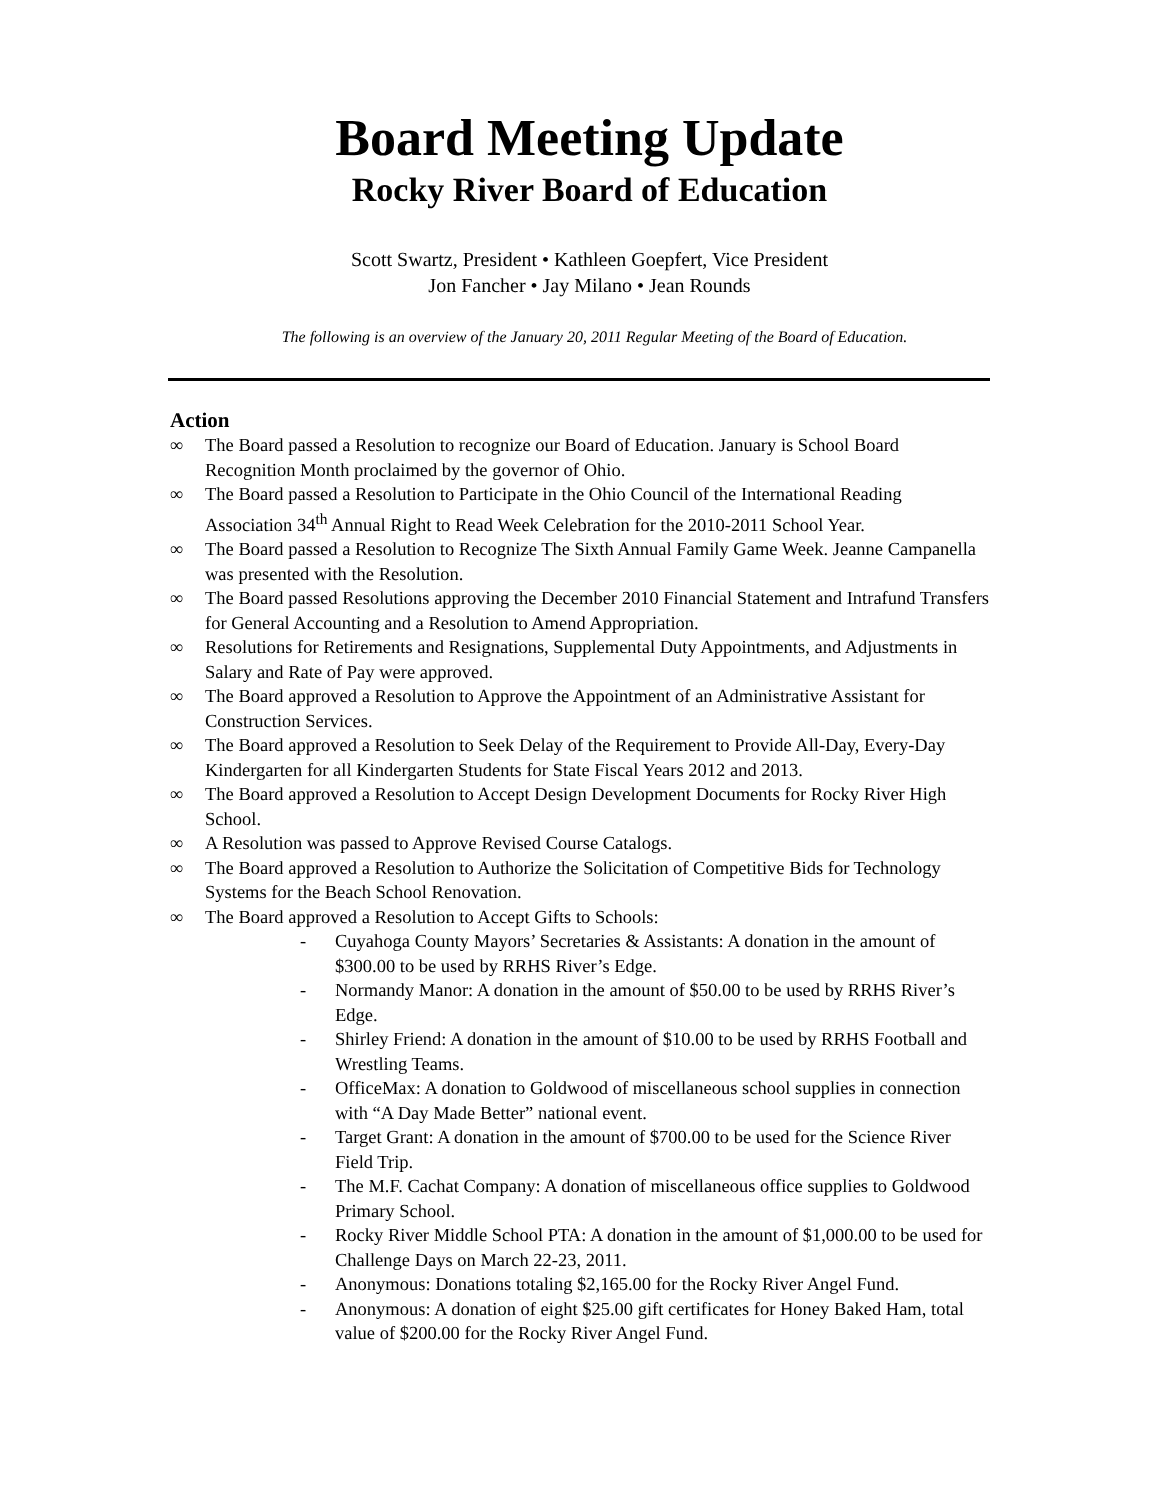Board Meeting Update
Rocky River Board of Education
Scott Swartz, President • Kathleen Goepfert, Vice President
Jon Fancher • Jay Milano • Jean Rounds
The following is an overview of the January 20, 2011 Regular Meeting of the Board of Education.
Action
∞ The Board passed a Resolution to recognize our Board of Education. January is School Board Recognition Month proclaimed by the governor of Ohio.
∞ The Board passed a Resolution to Participate in the Ohio Council of the International Reading Association 34<sup>th</sup> Annual Right to Read Week Celebration for the 2010-2011 School Year.
∞ The Board passed a Resolution to Recognize The Sixth Annual Family Game Week. Jeanne Campanella was presented with the Resolution.
∞ The Board passed Resolutions approving the December 2010 Financial Statement and Intrafund Transfers for General Accounting and a Resolution to Amend Appropriation.
∞ Resolutions for Retirements and Resignations, Supplemental Duty Appointments, and Adjustments in Salary and Rate of Pay were approved.
∞ The Board approved a Resolution to Approve the Appointment of an Administrative Assistant for Construction Services.
∞ The Board approved a Resolution to Seek Delay of the Requirement to Provide All-Day, Every-Day Kindergarten for all Kindergarten Students for State Fiscal Years 2012 and 2013.
∞ The Board approved a Resolution to Accept Design Development Documents for Rocky River High School.
∞ A Resolution was passed to Approve Revised Course Catalogs.
∞ The Board approved a Resolution to Authorize the Solicitation of Competitive Bids for Technology Systems for the Beach School Renovation.
∞ The Board approved a Resolution to Accept Gifts to Schools:
- Cuyahoga County Mayors’ Secretaries & Assistants: A donation in the amount of $300.00 to be used by RRHS River’s Edge.
- Normandy Manor: A donation in the amount of $50.00 to be used by RRHS River’s Edge.
- Shirley Friend: A donation in the amount of $10.00 to be used by RRHS Football and Wrestling Teams.
- OfficeMax: A donation to Goldwood of miscellaneous school supplies in connection with “A Day Made Better” national event.
- Target Grant: A donation in the amount of $700.00 to be used for the Science River Field Trip.
- The M.F. Cachat Company: A donation of miscellaneous office supplies to Goldwood Primary School.
- Rocky River Middle School PTA: A donation in the amount of $1,000.00 to be used for Challenge Days on March 22-23, 2011.
- Anonymous: Donations totaling $2,165.00 for the Rocky River Angel Fund.
- Anonymous: A donation of eight $25.00 gift certificates for Honey Baked Ham, total value of $200.00 for the Rocky River Angel Fund.